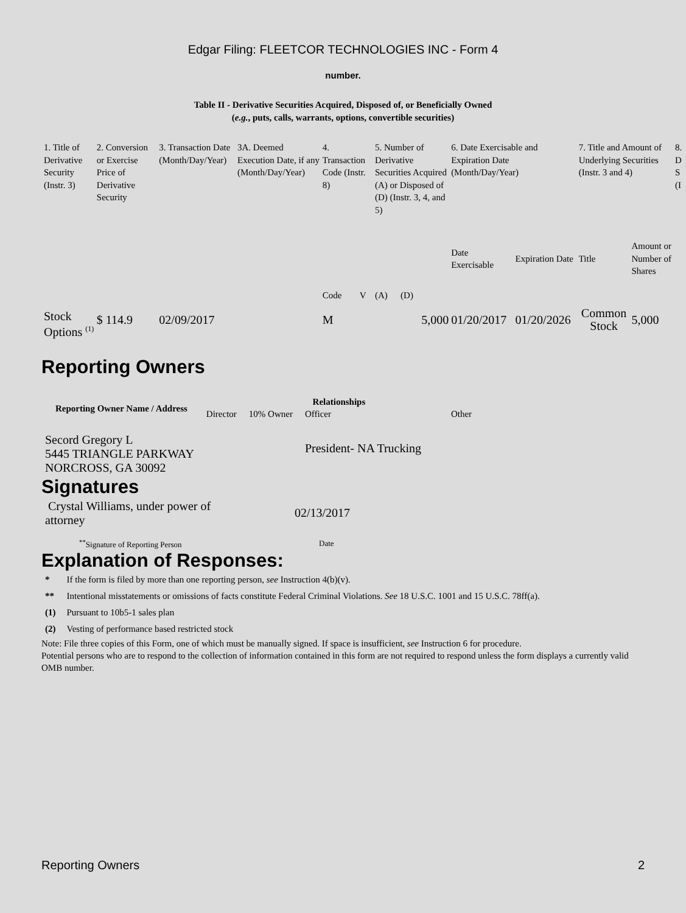Edgar Filing: FLEETCOR TECHNOLOGIES INC - Form 4
number.
Table II - Derivative Securities Acquired, Disposed of, or Beneficially Owned
(e.g., puts, calls, warrants, options, convertible securities)
| 1. Title of Derivative Security (Instr. 3) | 2. Conversion or Exercise Price of Derivative Security | 3. Transaction Date (Month/Day/Year) | 3A. Deemed Execution Date, if any (Month/Day/Year) | 4. Transaction Code (Instr. 8) | | 5. Number of Derivative Securities Acquired (A) or Disposed of (D) (Instr. 3, 4, and 5) | | 6. Date Exercisable and Expiration Date (Month/Day/Year) | | 7. Title and Amount of Underlying Securities (Instr. 3 and 4) | | 8. D S (I |
| | | | | Code | V | (A) | (D) | Date Exercisable | Expiration Date | Title | Amount or Number of Shares | |
| Stock Options <sup>(1)</sup> | $ 114.9 | 02/09/2017 | | M | | | 5,000 | 01/20/2017 | 01/20/2026 | Common Stock | 5,000 | |
Reporting Owners
| Reporting Owner Name / Address | Relationships | | | |
| --- | --- | --- | --- | --- |
| | Director | 10% Owner | Officer | Other |
| Secord Gregory L 5445 TRIANGLE PARKWAY NORCROSS, GA 30092 | | | President- NA Trucking | |
Signatures
| Crystal Williams, under power of attorney | 02/13/2017 |
| <sup>**</sup> Signature of Reporting Person | Date |
Explanation of Responses:
| * | If the form is filed by more than one reporting person, see Instruction 4(b)(v). |
| ** | Intentional misstatements or omissions of facts constitute Federal Criminal Violations. See 18 U.S.C. 1001 and 15 U.S.C. 78ff(a). |
| (1) | Pursuant to 10b5-1 sales plan |
| (2) | Vesting of performance based restricted stock |
Note: File three copies of this Form, one of which must be manually signed. If space is insufficient, see Instruction 6 for procedure.
Potential persons who are to respond to the collection of information contained in this form are not required to respond unless the form displays a currently valid OMB number.
Reporting Owners 2